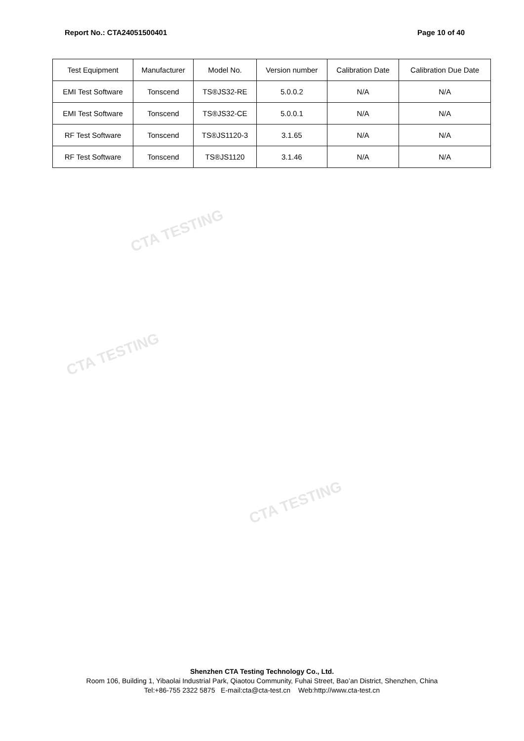CTA TESTING
CTA TESTING
CTA TESTING
Report No.: CTA24051500401 Page 10 of 40
| Test Equipment | Manufacturer | Model No. | Version number | Calibration Date | Calibration Due Date |
| --- | --- | --- | --- | --- | --- |
| EMI Test Software | Tonscend | TS®JS32-RE | 5.0.0.2 | N/A | N/A |
| EMI Test Software | Tonscend | TS®JS32-CE | 5.0.0.1 | N/A | N/A |
| RF Test Software | Tonscend | TS®JS1120-3 | 3.1.65 | N/A | N/A |
| RF Test Software | Tonscend | TS®JS1120 | 3.1.46 | N/A | N/A |
Shenzhen CTA Testing Technology Co., Ltd.
Room 106, Building 1, Yibaolai Industrial Park, Qiaotou Community, Fuhai Street, Bao’an District, Shenzhen, China
Tel:+86-755 2322 5875 E-mail:cta@cta-test.cn Web:http://www.cta-test.cn